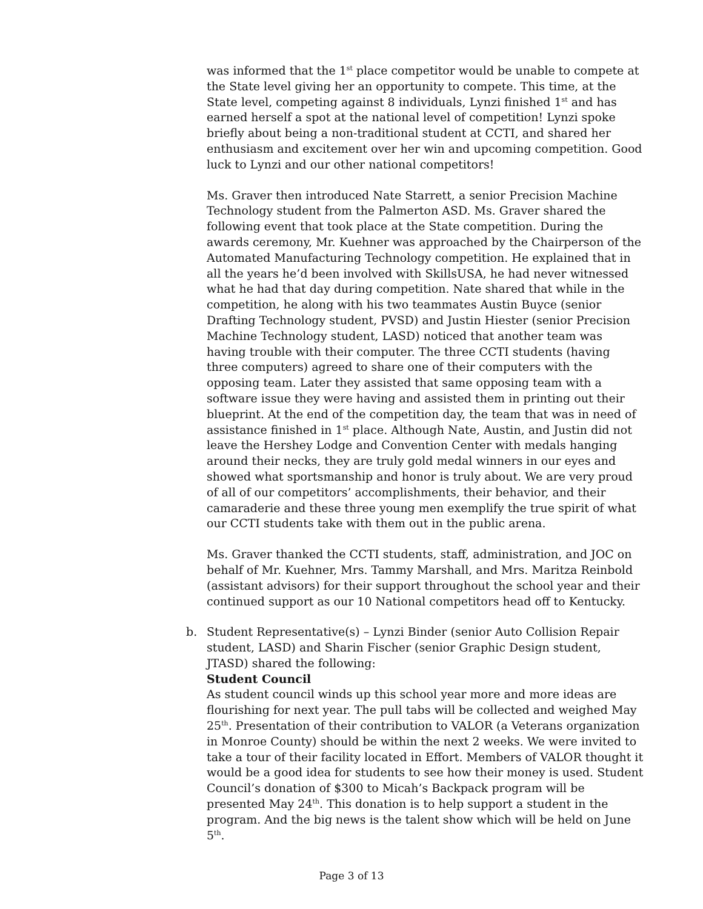was informed that the 1<sup>st</sup> place competitor would be unable to compete at the State level giving her an opportunity to compete. This time, at the State level, competing against 8 individuals, Lynzi finished 1<sup>st</sup> and has earned herself a spot at the national level of competition! Lynzi spoke briefly about being a non-traditional student at CCTI, and shared her enthusiasm and excitement over her win and upcoming competition. Good luck to Lynzi and our other national competitors!
Ms. Graver then introduced Nate Starrett, a senior Precision Machine Technology student from the Palmerton ASD. Ms. Graver shared the following event that took place at the State competition. During the awards ceremony, Mr. Kuehner was approached by the Chairperson of the Automated Manufacturing Technology competition. He explained that in all the years he’d been involved with SkillsUSA, he had never witnessed what he had that day during competition. Nate shared that while in the competition, he along with his two teammates Austin Buyce (senior Drafting Technology student, PVSD) and Justin Hiester (senior Precision Machine Technology student, LASD) noticed that another team was having trouble with their computer. The three CCTI students (having three computers) agreed to share one of their computers with the opposing team. Later they assisted that same opposing team with a software issue they were having and assisted them in printing out their blueprint. At the end of the competition day, the team that was in need of assistance finished in 1<sup>st</sup> place. Although Nate, Austin, and Justin did not leave the Hershey Lodge and Convention Center with medals hanging around their necks, they are truly gold medal winners in our eyes and showed what sportsmanship and honor is truly about. We are very proud of all of our competitors’ accomplishments, their behavior, and their camaraderie and these three young men exemplify the true spirit of what our CCTI students take with them out in the public arena.
Ms. Graver thanked the CCTI students, staff, administration, and JOC on behalf of Mr. Kuehner, Mrs. Tammy Marshall, and Mrs. Maritza Reinbold (assistant advisors) for their support throughout the school year and their continued support as our 10 National competitors head off to Kentucky.
b. Student Representative(s) – Lynzi Binder (senior Auto Collision Repair student, LASD) and Sharin Fischer (senior Graphic Design student, JTASD) shared the following:
Student Council
As student council winds up this school year more and more ideas are flourishing for next year. The pull tabs will be collected and weighed May 25<sup>th</sup>. Presentation of their contribution to VALOR (a Veterans organization in Monroe County) should be within the next 2 weeks. We were invited to take a tour of their facility located in Effort. Members of VALOR thought it would be a good idea for students to see how their money is used. Student Council’s donation of $300 to Micah’s Backpack program will be presented May 24<sup>th</sup>. This donation is to help support a student in the program. And the big news is the talent show which will be held on June 5<sup>th</sup>.
Page 3 of 13